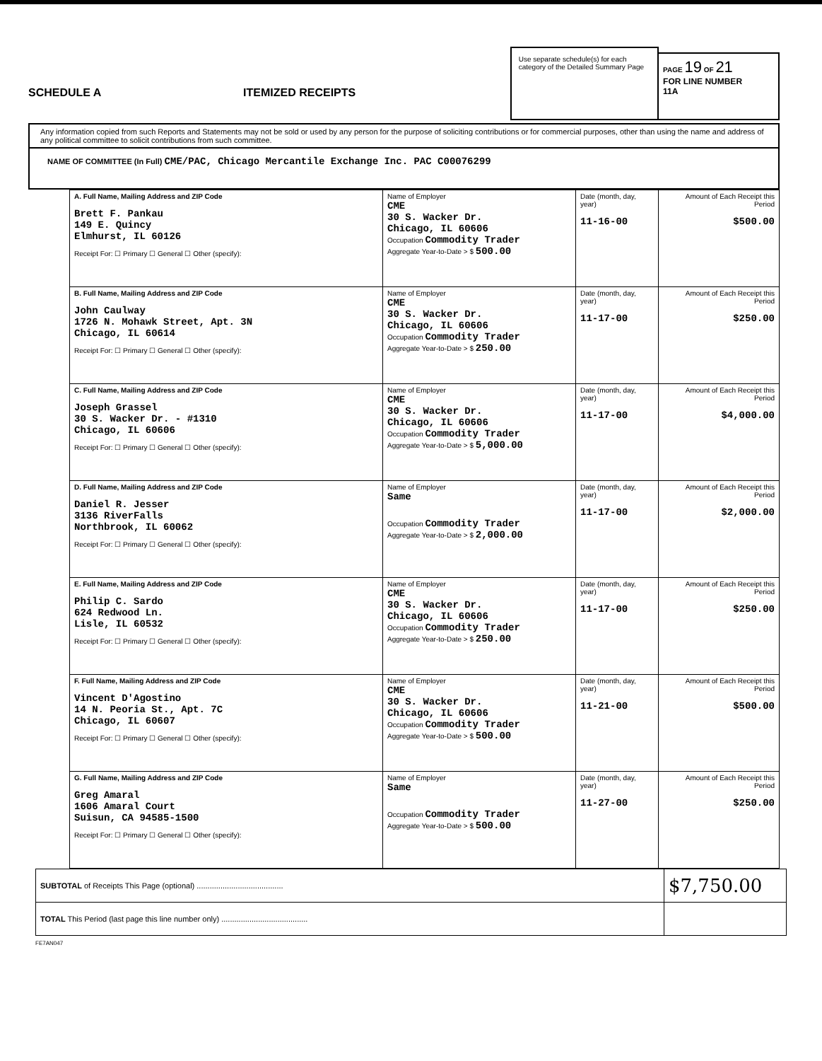SCHEDULE A
ITEMIZED RECEIPTS
Use separate schedule(s) for each category of the Detailed Summary Page
PAGE 19 OF 21
FOR LINE NUMBER
11A
Any information copied from such Reports and Statements may not be sold or used by any person for the purpose of soliciting contributions or for commercial purposes, other than using the name and address of any political committee to solicit contributions from such committee.
NAME OF COMMITTEE (In Full) CME/PAC, Chicago Mercantile Exchange Inc. PAC C00076299
| A. Full Name, Mailing Address and ZIP Code Brett F. Pankau 149 E. Quincy Elmhurst, IL 60126 Receipt For: ☐ Primary ☐ General ☐ Other (specify): | Name of Employer CME 30 S. Wacker Dr. Chicago, IL 60606 Occupation Commodity Trader Aggregate Year-to-Date > $ 500.00 | Date (month, day, year) 11-16-00 | Amount of Each Receipt this Period $500.00 |
| B. Full Name, Mailing Address and ZIP Code John Caulway 1726 N. Mohawk Street, Apt. 3N Chicago, IL 60614 Receipt For: ☐ Primary ☐ General ☐ Other (specify): | Name of Employer CME 30 S. Wacker Dr. Chicago, IL 60606 Occupation Commodity Trader Aggregate Year-to-Date > $ 250.00 | Date (month, day, year) 11-17-00 | Amount of Each Receipt this Period $250.00 |
| C. Full Name, Mailing Address and ZIP Code Joseph Grassel 30 S. Wacker Dr. - #1310 Chicago, IL 60606 Receipt For: ☐ Primary ☐ General ☐ Other (specify): | Name of Employer CME 30 S. Wacker Dr. Chicago, IL 60606 Occupation Commodity Trader Aggregate Year-to-Date > $ 5,000.00 | Date (month, day, year) 11-17-00 | Amount of Each Receipt this Period $4,000.00 |
| D. Full Name, Mailing Address and ZIP Code Daniel R. Jesser 3136 RiverFalls Northbrook, IL 60062 Receipt For: ☐ Primary ☐ General ☐ Other (specify): | Name of Employer Same Occupation Commodity Trader Aggregate Year-to-Date > $ 2,000.00 | Date (month, day, year) 11-17-00 | Amount of Each Receipt this Period $2,000.00 |
| E. Full Name, Mailing Address and ZIP Code Philip C. Sardo 624 Redwood Ln. Lisle, IL 60532 Receipt For: ☐ Primary ☐ General ☐ Other (specify): | Name of Employer CME 30 S. Wacker Dr. Chicago, IL 60606 Occupation Commodity Trader Aggregate Year-to-Date > $ 250.00 | Date (month, day, year) 11-17-00 | Amount of Each Receipt this Period $250.00 |
| F. Full Name, Mailing Address and ZIP Code Vincent D'Agostino 14 N. Peoria St., Apt. 7C Chicago, IL 60607 Receipt For: ☐ Primary ☐ General ☐ Other (specify): | Name of Employer CME 30 S. Wacker Dr. Chicago, IL 60606 Occupation Commodity Trader Aggregate Year-to-Date > $ 500.00 | Date (month, day, year) 11-21-00 | Amount of Each Receipt this Period $500.00 |
| G. Full Name, Mailing Address and ZIP Code Greg Amaral 1606 Amaral Court Suisun, CA 94585-1500 Receipt For: ☐ Primary ☐ General ☐ Other (specify): | Name of Employer Same Occupation Commodity Trader Aggregate Year-to-Date > $ 500.00 | Date (month, day, year) 11-27-00 | Amount of Each Receipt this Period $250.00 |
| SUBTOTAL of Receipts This Page (optional) ........................................ | $7,750.00 |
| TOTAL This Period (last page this line number only) ........................................ | |
FE7AN047